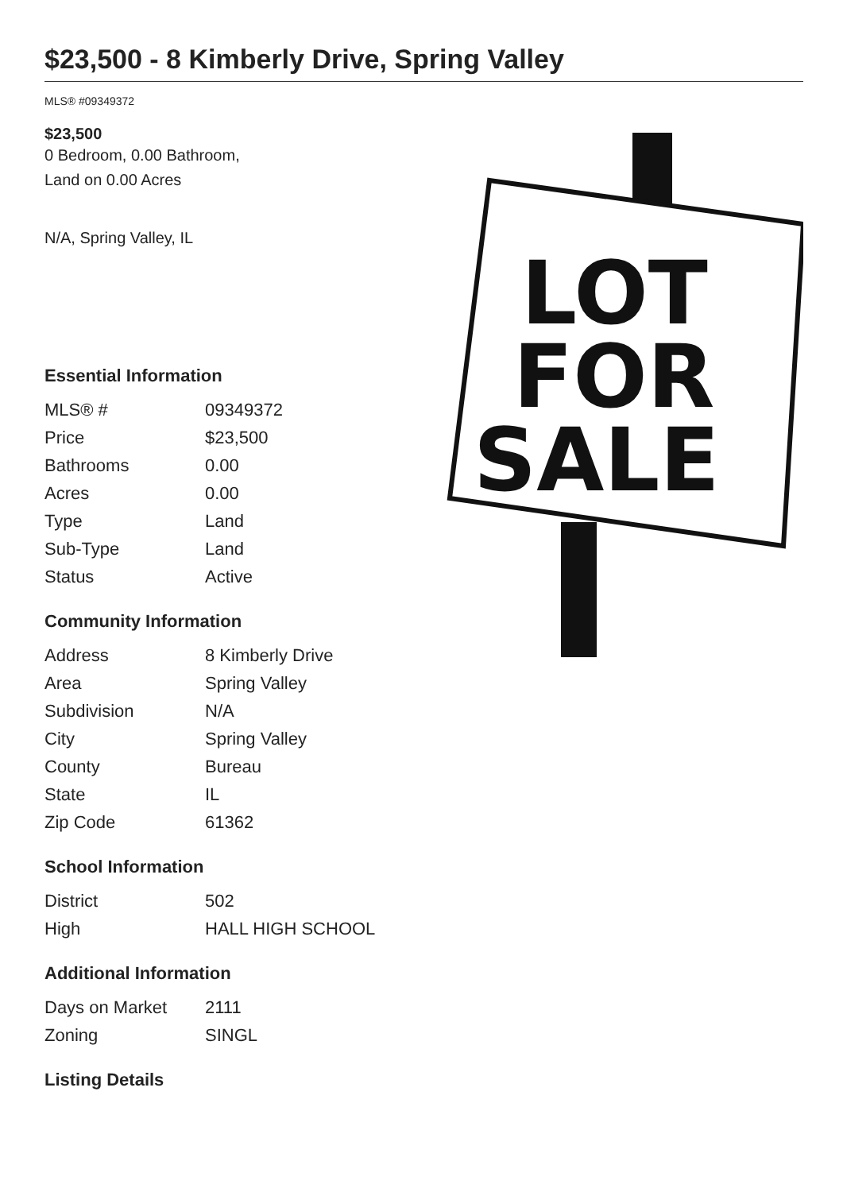$23,500 - 8 Kimberly Drive, Spring Valley
MLS® #09349372
$23,500
0 Bedroom, 0.00 Bathroom,
Land on 0.00 Acres
N/A, Spring Valley, IL
Essential Information
| MLS® # | 09349372 |
| Price | $23,500 |
| Bathrooms | 0.00 |
| Acres | 0.00 |
| Type | Land |
| Sub-Type | Land |
| Status | Active |
Community Information
| Address | 8 Kimberly Drive |
| Area | Spring Valley |
| Subdivision | N/A |
| City | Spring Valley |
| County | Bureau |
| State | IL |
| Zip Code | 61362 |
School Information
| District | 502 |
| High | HALL HIGH SCHOOL |
Additional Information
| Days on Market | 2111 |
| Zoning | SINGL |
Listing Details
LOT
FOR
SALE